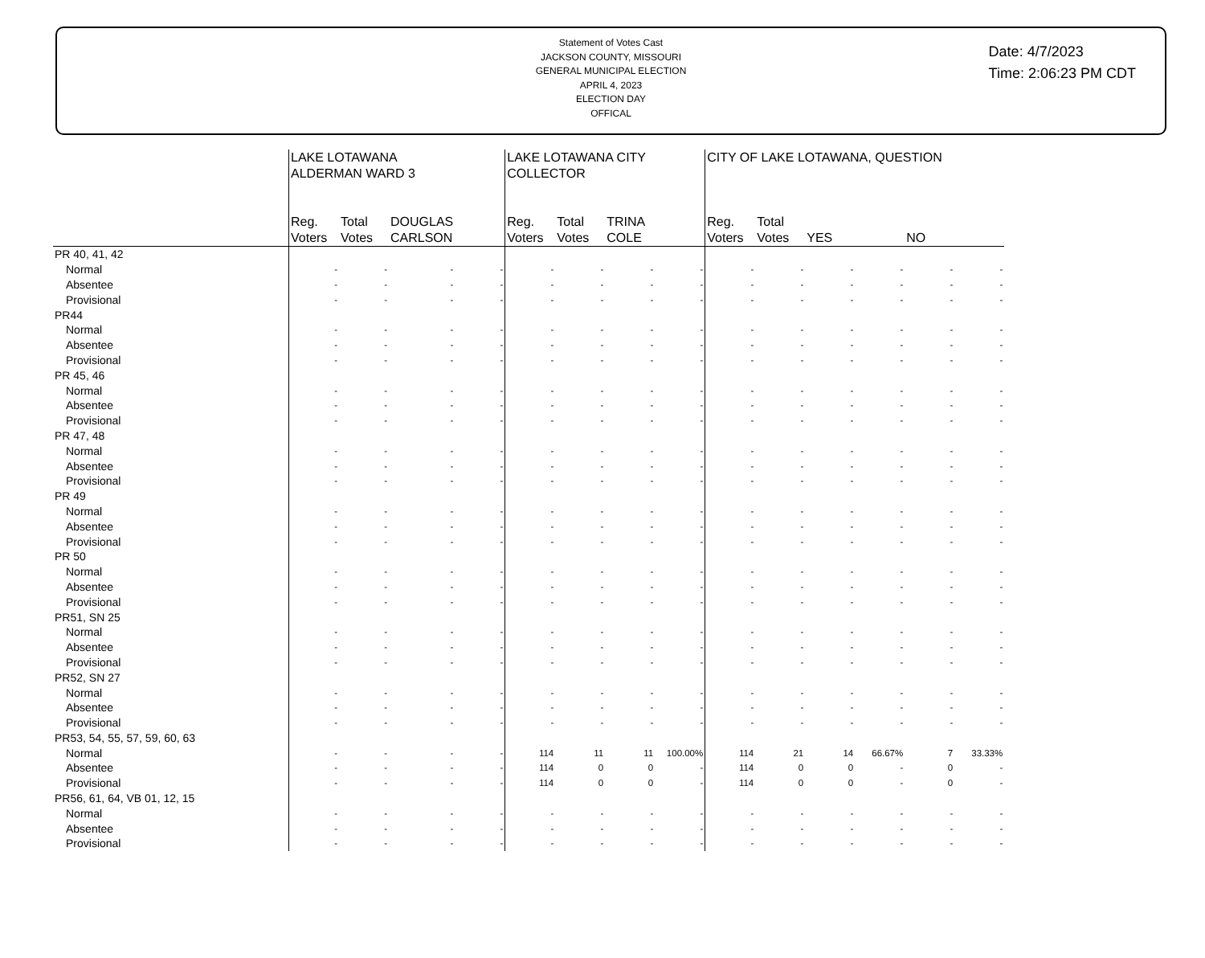Statement of Votes Cast
JACKSON COUNTY, MISSOURI
GENERAL MUNICIPAL ELECTION
APRIL 4, 2023
ELECTION DAY
OFFICAL
Date: 4/7/2023
Time: 2:06:23 PM CDT
| | LAKE LOTAWANA ALDERMAN WARD 3 | | | | LAKE LOTAWANA CITY COLLECTOR | | | | CITY OF LAKE LOTAWANA, QUESTION | | | | | |
| --- | --- | --- | --- | --- | --- | --- | --- | --- | --- | --- | --- | --- | --- | --- |
| | Reg. Voters | Total Votes | DOUGLAS CARLSON | | Reg. Voters | Total Votes | TRINA COLE | | Reg. Voters | Total Votes | YES | | NO | |
| PR 40, 41, 42 | | | | | | | | | | | | | | |
| Normal | - | - | - | - | - | - | - | - | - | - | - | - | - | - |
| Absentee | - | - | - | - | - | - | - | - | - | - | - | - | - | - |
| Provisional | - | - | - | - | - | - | - | - | - | - | - | - | - | - |
| PR44 | | | | | | | | | | | | | | |
| Normal | - | - | - | - | - | - | - | - | - | - | - | - | - | - |
| Absentee | - | - | - | - | - | - | - | - | - | - | - | - | - | - |
| Provisional | - | - | - | - | - | - | - | - | - | - | - | - | - | - |
| PR 45, 46 | | | | | | | | | | | | | | |
| Normal | - | - | - | - | - | - | - | - | - | - | - | - | - | - |
| Absentee | - | - | - | - | - | - | - | - | - | - | - | - | - | - |
| Provisional | - | - | - | - | - | - | - | - | - | - | - | - | - | - |
| PR 47, 48 | | | | | | | | | | | | | | |
| Normal | - | - | - | - | - | - | - | - | - | - | - | - | - | - |
| Absentee | - | - | - | - | - | - | - | - | - | - | - | - | - | - |
| Provisional | - | - | - | - | - | - | - | - | - | - | - | - | - | - |
| PR 49 | | | | | | | | | | | | | | |
| Normal | - | - | - | - | - | - | - | - | - | - | - | - | - | - |
| Absentee | - | - | - | - | - | - | - | - | - | - | - | - | - | - |
| Provisional | - | - | - | - | - | - | - | - | - | - | - | - | - | - |
| PR 50 | | | | | | | | | | | | | | |
| Normal | - | - | - | - | - | - | - | - | - | - | - | - | - | - |
| Absentee | - | - | - | - | - | - | - | - | - | - | - | - | - | - |
| Provisional | - | - | - | - | - | - | - | - | - | - | - | - | - | - |
| PR51, SN 25 | | | | | | | | | | | | | | |
| Normal | - | - | - | - | - | - | - | - | - | - | - | - | - | - |
| Absentee | - | - | - | - | - | - | - | - | - | - | - | - | - | - |
| Provisional | - | - | - | - | - | - | - | - | - | - | - | - | - | - |
| PR52, SN 27 | | | | | | | | | | | | | | |
| Normal | - | - | - | - | - | - | - | - | - | - | - | - | - | - |
| Absentee | - | - | - | - | - | - | - | - | - | - | - | - | - | - |
| Provisional | - | - | - | - | - | - | - | - | - | - | - | - | - | - |
| PR53, 54, 55, 57, 59, 60, 63 | | | | | | | | | | | | | | |
| Normal | - | - | - | - | 114 | 11 | 11 | 100.00% | 114 | 21 | 14 | 66.67% | 7 | 33.33% |
| Absentee | - | - | - | - | 114 | 0 | 0 | - | 114 | 0 | 0 | - | 0 | - |
| Provisional | - | - | - | - | 114 | 0 | 0 | - | 114 | 0 | 0 | - | 0 | - |
| PR56, 61, 64, VB 01, 12, 15 | | | | | | | | | | | | | | |
| Normal | - | - | - | - | - | - | - | - | - | - | - | - | - | - |
| Absentee | - | - | - | - | - | - | - | - | - | - | - | - | - | - |
| Provisional | - | - | - | - | - | - | - | - | - | - | - | - | - | - |